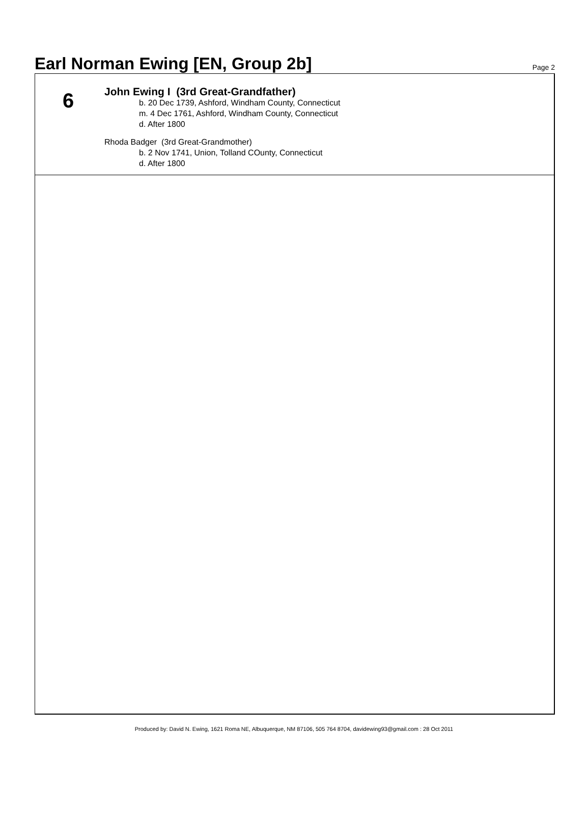Earl Norman Ewing [EN, Group 2b]
Page 2
6
John Ewing I (3rd Great-Grandfather)
b. 20 Dec 1739, Ashford, Windham County, Connecticut
m. 4 Dec 1761, Ashford, Windham County, Connecticut
d. After 1800
Rhoda Badger (3rd Great-Grandmother)
b. 2 Nov 1741, Union, Tolland COunty, Connecticut
d. After 1800
Produced by: David N. Ewing, 1621 Roma NE, Albuquerque, NM 87106, 505 764 8704, davidewing93@gmail.com : 28 Oct 2011